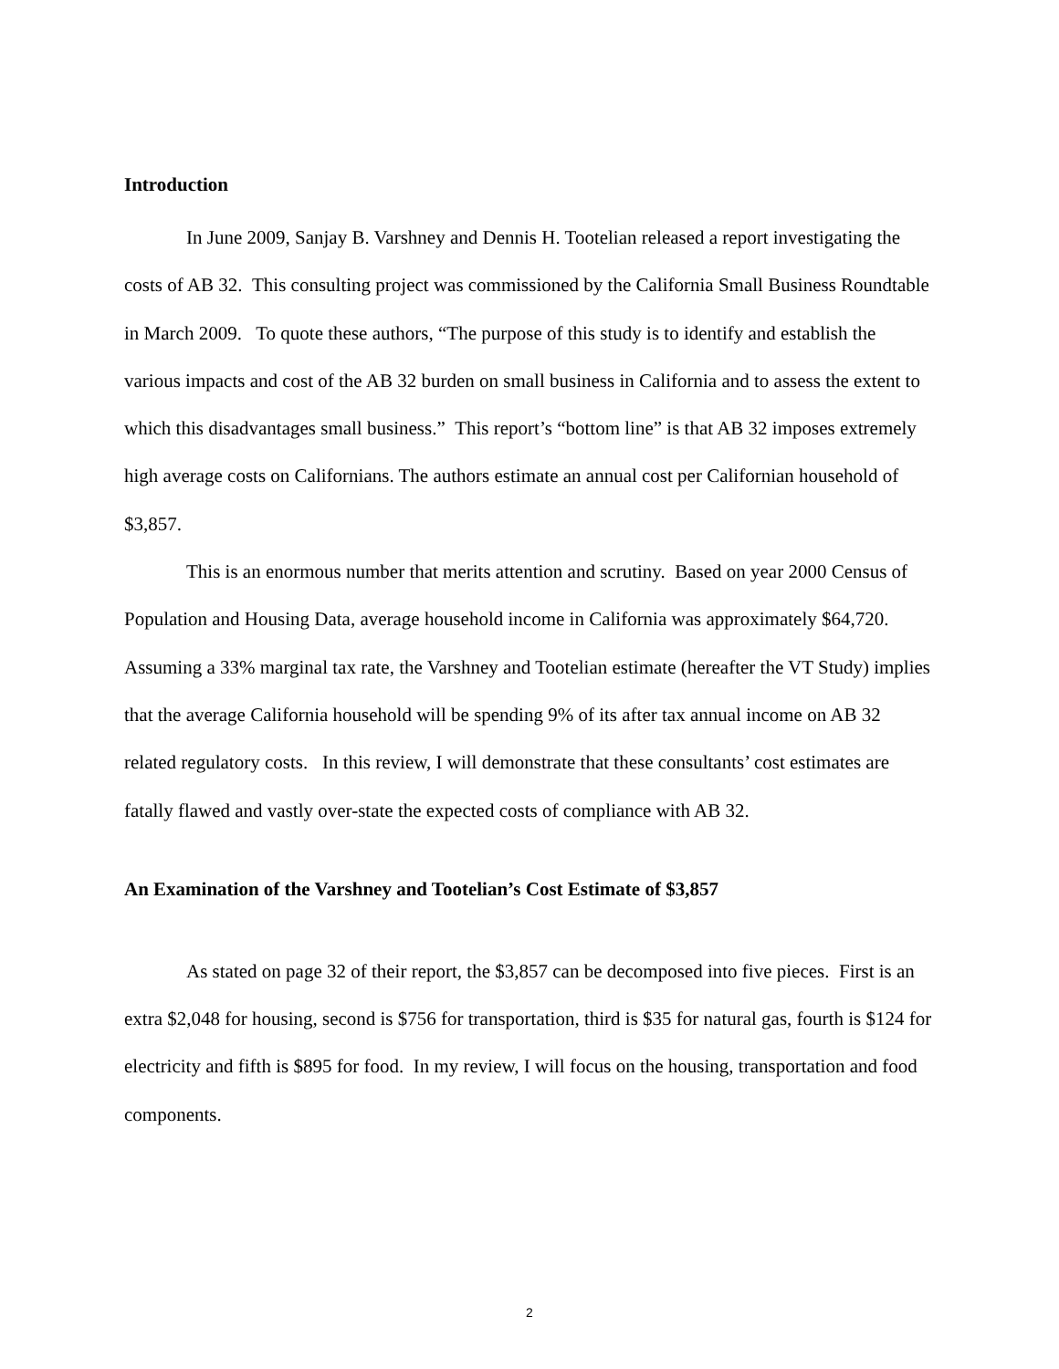Introduction
In June 2009, Sanjay B. Varshney and Dennis H. Tootelian released a report investigating the costs of AB 32. This consulting project was commissioned by the California Small Business Roundtable in March 2009. To quote these authors, “The purpose of this study is to identify and establish the various impacts and cost of the AB 32 burden on small business in California and to assess the extent to which this disadvantages small business.” This report’s “bottom line” is that AB 32 imposes extremely high average costs on Californians. The authors estimate an annual cost per Californian household of $3,857.
This is an enormous number that merits attention and scrutiny. Based on year 2000 Census of Population and Housing Data, average household income in California was approximately $64,720. Assuming a 33% marginal tax rate, the Varshney and Tootelian estimate (hereafter the VT Study) implies that the average California household will be spending 9% of its after tax annual income on AB 32 related regulatory costs. In this review, I will demonstrate that these consultants’ cost estimates are fatally flawed and vastly over-state the expected costs of compliance with AB 32.
An Examination of the Varshney and Tootelian’s Cost Estimate of $3,857
As stated on page 32 of their report, the $3,857 can be decomposed into five pieces. First is an extra $2,048 for housing, second is $756 for transportation, third is $35 for natural gas, fourth is $124 for electricity and fifth is $895 for food. In my review, I will focus on the housing, transportation and food components.
2